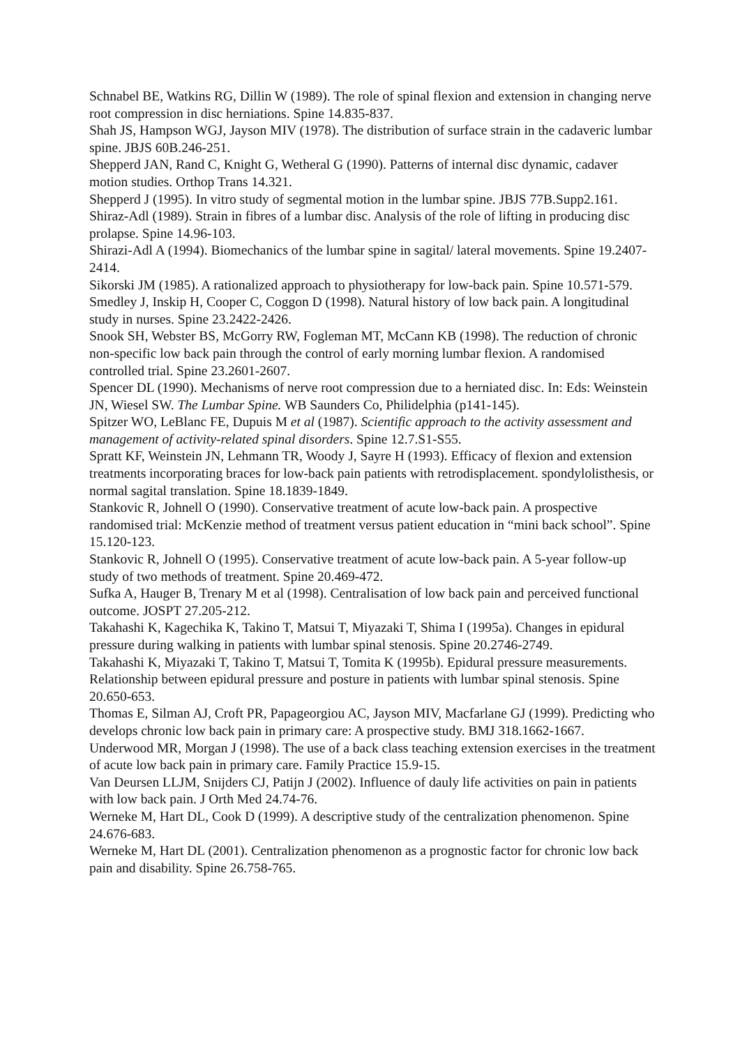Schnabel BE, Watkins RG, Dillin W (1989). The role of spinal flexion and extension in changing nerve root compression in disc herniations. Spine 14.835-837.
Shah JS, Hampson WGJ, Jayson MIV (1978). The distribution of surface strain in the cadaveric lumbar spine. JBJS 60B.246-251.
Shepperd JAN, Rand C, Knight G, Wetheral G (1990). Patterns of internal disc dynamic, cadaver motion studies. Orthop Trans 14.321.
Shepperd J (1995). In vitro study of segmental motion in the lumbar spine. JBJS 77B.Supp2.161.
Shiraz-Adl (1989). Strain in fibres of a lumbar disc. Analysis of the role of lifting in producing disc prolapse. Spine 14.96-103.
Shirazi-Adl A (1994). Biomechanics of the lumbar spine in sagital/ lateral movements. Spine 19.2407-2414.
Sikorski JM (1985). A rationalized approach to physiotherapy for low-back pain. Spine 10.571-579.
Smedley J, Inskip H, Cooper C, Coggon D (1998). Natural history of low back pain. A longitudinal study in nurses. Spine 23.2422-2426.
Snook SH, Webster BS, McGorry RW, Fogleman MT, McCann KB (1998). The reduction of chronic non-specific low back pain through the control of early morning lumbar flexion. A randomised controlled trial. Spine 23.2601-2607.
Spencer DL (1990). Mechanisms of nerve root compression due to a herniated disc. In: Eds: Weinstein JN, Wiesel SW. The Lumbar Spine. WB Saunders Co, Philidelphia (p141-145).
Spitzer WO, LeBlanc FE, Dupuis M et al (1987). Scientific approach to the activity assessment and management of activity-related spinal disorders. Spine 12.7.S1-S55.
Spratt KF, Weinstein JN, Lehmann TR, Woody J, Sayre H (1993). Efficacy of flexion and extension treatments incorporating braces for low-back pain patients with retrodisplacement. spondylolisthesis, or normal sagital translation. Spine 18.1839-1849.
Stankovic R, Johnell O (1990). Conservative treatment of acute low-back pain. A prospective randomised trial: McKenzie method of treatment versus patient education in “mini back school”. Spine 15.120-123.
Stankovic R, Johnell O (1995). Conservative treatment of acute low-back pain. A 5-year follow-up study of two methods of treatment. Spine 20.469-472.
Sufka A, Hauger B, Trenary M et al (1998). Centralisation of low back pain and perceived functional outcome. JOSPT 27.205-212.
Takahashi K, Kagechika K, Takino T, Matsui T, Miyazaki T, Shima I (1995a). Changes in epidural pressure during walking in patients with lumbar spinal stenosis. Spine 20.2746-2749.
Takahashi K, Miyazaki T, Takino T, Matsui T, Tomita K (1995b). Epidural pressure measurements. Relationship between epidural pressure and posture in patients with lumbar spinal stenosis. Spine 20.650-653.
Thomas E, Silman AJ, Croft PR, Papageorgiou AC, Jayson MIV, Macfarlane GJ (1999). Predicting who develops chronic low back pain in primary care: A prospective study. BMJ 318.1662-1667.
Underwood MR, Morgan J (1998). The use of a back class teaching extension exercises in the treatment of acute low back pain in primary care. Family Practice 15.9-15.
Van Deursen LLJM, Snijders CJ, Patijn J (2002). Influence of dauly life activities on pain in patients with low back pain. J Orth Med 24.74-76.
Werneke M, Hart DL, Cook D (1999). A descriptive study of the centralization phenomenon. Spine 24.676-683.
Werneke M, Hart DL (2001). Centralization phenomenon as a prognostic factor for chronic low back pain and disability. Spine 26.758-765.